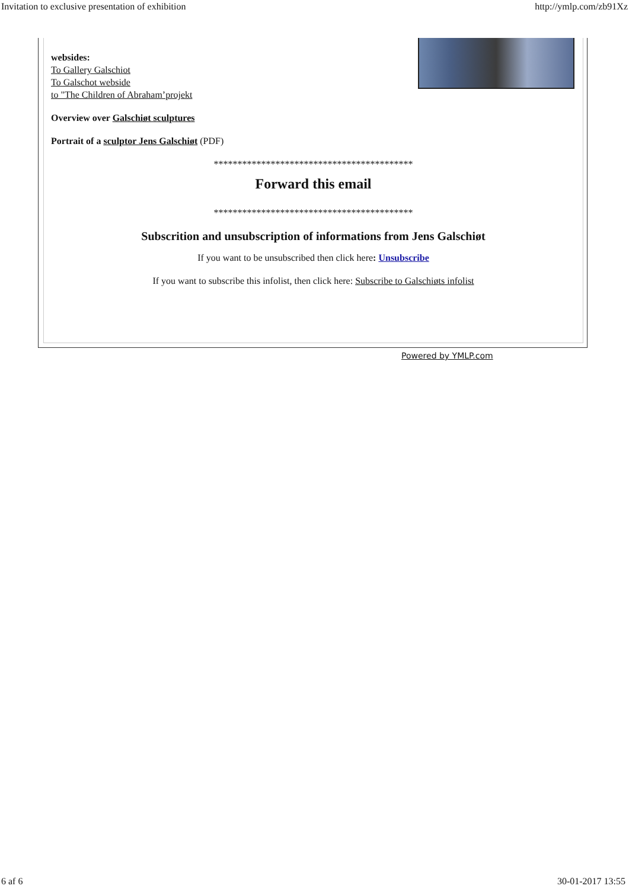Invitation to exclusive presentation of exhibition http://ymlp.com/zb91Xz
websides:
To Gallery Galschiot
To Galschot webside
to "The Children of Abraham’projekt
Overview over Galschiøt sculptures
Portrait of a sculptor Jens Galschiøt (PDF)
******************************************
Forward this email
******************************************
Subscrition and unsubscription of informations from Jens Galschiøt
If you want to be unsubscribed then click here: Unsubscribe
If you want to subscribe this infolist, then click here: Subscribe to Galschiøts infolist
Powered by YMLP.com
6 af 6 30-01-2017 13:55